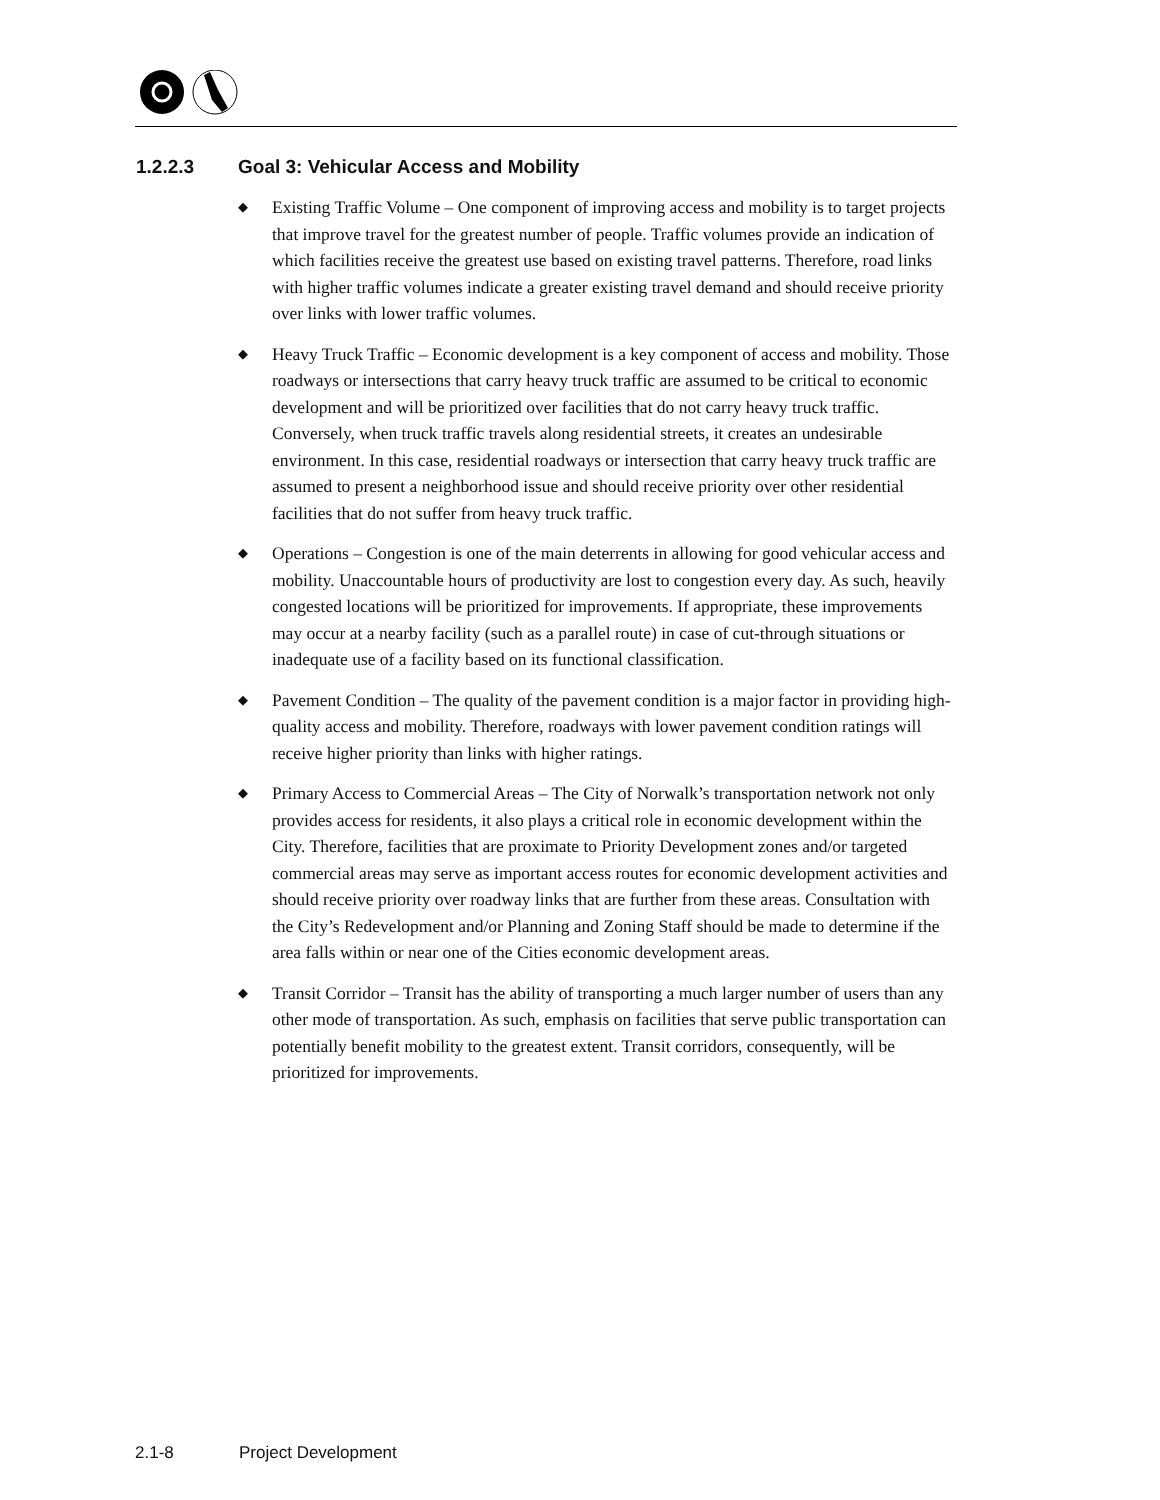1.2.2.3 Goal 3: Vehicular Access and Mobility
◆ Existing Traffic Volume – One component of improving access and mobility is to target projects that improve travel for the greatest number of people. Traffic volumes provide an indication of which facilities receive the greatest use based on existing travel patterns. Therefore, road links with higher traffic volumes indicate a greater existing travel demand and should receive priority over links with lower traffic volumes.
◆ Heavy Truck Traffic – Economic development is a key component of access and mobility. Those roadways or intersections that carry heavy truck traffic are assumed to be critical to economic development and will be prioritized over facilities that do not carry heavy truck traffic. Conversely, when truck traffic travels along residential streets, it creates an undesirable environment. In this case, residential roadways or intersection that carry heavy truck traffic are assumed to present a neighborhood issue and should receive priority over other residential facilities that do not suffer from heavy truck traffic.
◆ Operations – Congestion is one of the main deterrents in allowing for good vehicular access and mobility. Unaccountable hours of productivity are lost to congestion every day. As such, heavily congested locations will be prioritized for improvements. If appropriate, these improvements may occur at a nearby facility (such as a parallel route) in case of cut-through situations or inadequate use of a facility based on its functional classification.
◆ Pavement Condition – The quality of the pavement condition is a major factor in providing high-quality access and mobility. Therefore, roadways with lower pavement condition ratings will receive higher priority than links with higher ratings.
◆ Primary Access to Commercial Areas – The City of Norwalk’s transportation network not only provides access for residents, it also plays a critical role in economic development within the City. Therefore, facilities that are proximate to Priority Development zones and/or targeted commercial areas may serve as important access routes for economic development activities and should receive priority over roadway links that are further from these areas. Consultation with the City’s Redevelopment and/or Planning and Zoning Staff should be made to determine if the area falls within or near one of the Cities economic development areas.
◆ Transit Corridor – Transit has the ability of transporting a much larger number of users than any other mode of transportation. As such, emphasis on facilities that serve public transportation can potentially benefit mobility to the greatest extent. Transit corridors, consequently, will be prioritized for improvements.
2.1-8 Project Development